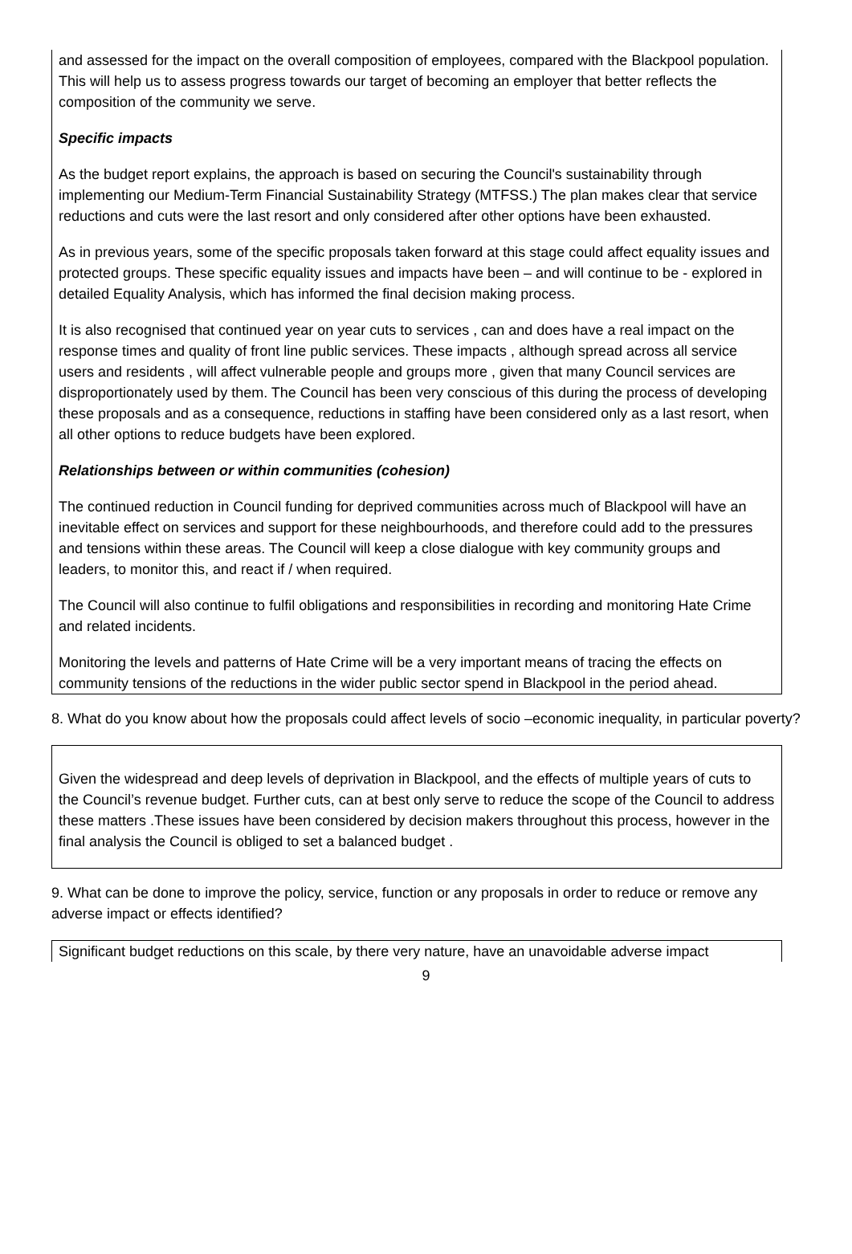and assessed for the impact on the overall composition of employees, compared with the Blackpool population. This will help us to assess progress towards our target of becoming an employer that better reflects the composition of the community we serve.
Specific impacts
As the budget report explains, the approach is based on securing the Council's sustainability through implementing our Medium-Term Financial Sustainability Strategy (MTFSS.) The plan makes clear that service reductions and cuts were the last resort and only considered after other options have been exhausted.
As in previous years, some of the specific proposals taken forward at this stage could affect equality issues and protected groups. These specific equality issues and impacts have been – and will continue to be - explored in detailed Equality Analysis, which has informed the final decision making process.
It is also recognised that continued year on year cuts to services , can and does have a real impact on the response times and quality of front line public services. These impacts , although spread across all service users and residents , will affect vulnerable people and groups more , given that many Council services are disproportionately used by them. The Council has been very conscious of this during the process of developing these proposals and as a consequence, reductions in staffing have been considered only as a last resort, when all other options to reduce budgets have been explored.
Relationships between or within communities (cohesion)
The continued reduction in Council funding for deprived communities across much of Blackpool will have an inevitable effect on services and support for these neighbourhoods, and therefore could add to the pressures and tensions within these areas. The Council will keep a close dialogue with key community groups and leaders, to monitor this, and react if / when required.
The Council will also continue to fulfil obligations and responsibilities in recording and monitoring Hate Crime and related incidents.
Monitoring the levels and patterns of Hate Crime will be a very important means of tracing the effects on community tensions of the reductions in the wider public sector spend in Blackpool in the period ahead.
8. What do you know about how the proposals could affect levels of socio –economic inequality, in particular poverty?
Given the widespread and deep levels of deprivation in Blackpool, and the effects of multiple years of cuts to the Council’s revenue budget. Further cuts, can at best only serve to reduce the scope of the Council to address these matters .These issues have been considered by decision makers throughout this process, however in the final analysis the Council is obliged to set a balanced budget .
9. What can be done to improve the policy, service, function or any proposals in order to reduce or remove any adverse impact or effects identified?
Significant budget reductions on this scale, by there very nature, have an unavoidable adverse impact
9